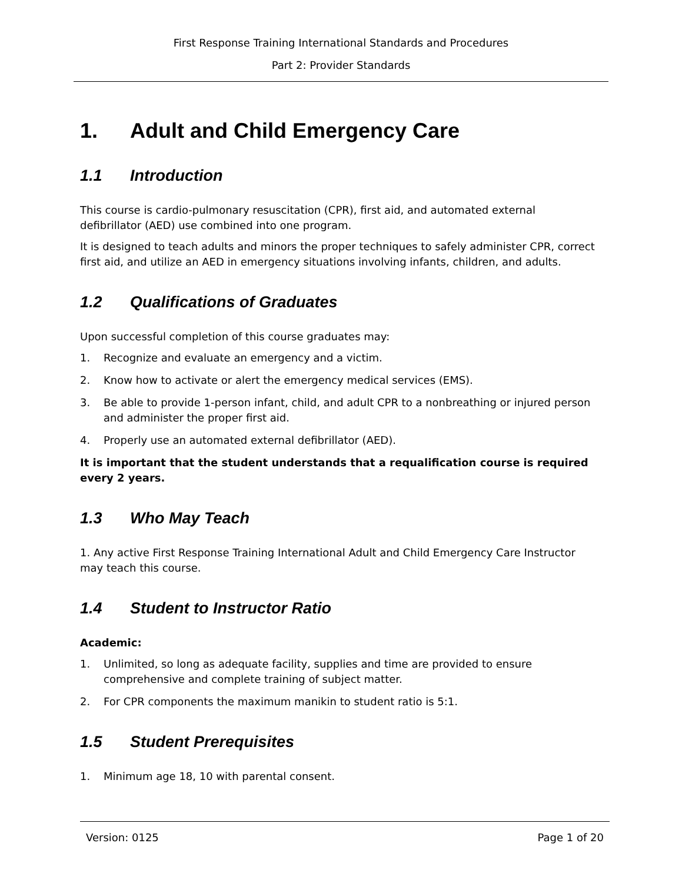First Response Training International Standards and Procedures
Part 2: Provider Standards
1. Adult and Child Emergency Care
1.1 Introduction
This course is cardio-pulmonary resuscitation (CPR), first aid, and automated external defibrillator (AED) use combined into one program.
It is designed to teach adults and minors the proper techniques to safely administer CPR, correct first aid, and utilize an AED in emergency situations involving infants, children, and adults.
1.2 Qualifications of Graduates
Upon successful completion of this course graduates may:
1. Recognize and evaluate an emergency and a victim.
2. Know how to activate or alert the emergency medical services (EMS).
3. Be able to provide 1-person infant, child, and adult CPR to a nonbreathing or injured person and administer the proper first aid.
4. Properly use an automated external defibrillator (AED).
It is important that the student understands that a requalification course is required every 2 years.
1.3 Who May Teach
1. Any active First Response Training International Adult and Child Emergency Care Instructor may teach this course.
1.4 Student to Instructor Ratio
Academic:
1. Unlimited, so long as adequate facility, supplies and time are provided to ensure comprehensive and complete training of subject matter.
2. For CPR components the maximum manikin to student ratio is 5:1.
1.5 Student Prerequisites
1. Minimum age 18, 10 with parental consent.
Version: 0125 Page 1 of 20